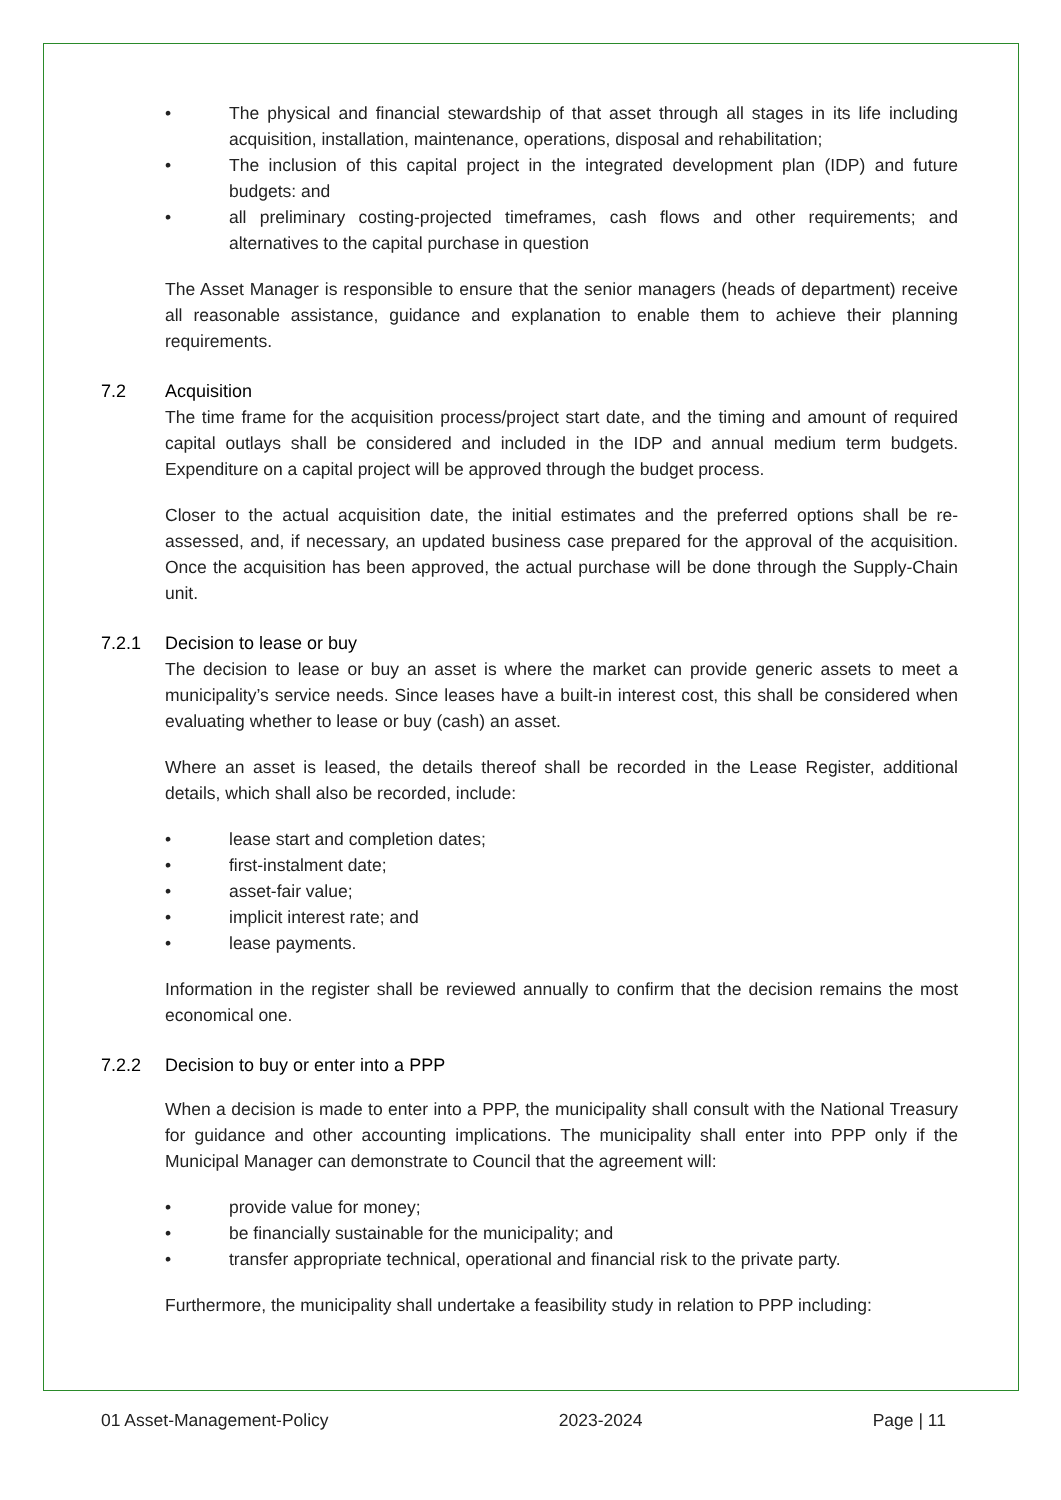• The physical and financial stewardship of that asset through all stages in its life including acquisition, installation, maintenance, operations, disposal and rehabilitation;
• The inclusion of this capital project in the integrated development plan (IDP) and future budgets: and
• all preliminary costing-projected timeframes, cash flows and other requirements; and alternatives to the capital purchase in question
The Asset Manager is responsible to ensure that the senior managers (heads of department) receive all reasonable assistance, guidance and explanation to enable them to achieve their planning requirements.
7.2 Acquisition
The time frame for the acquisition process/project start date, and the timing and amount of required capital outlays shall be considered and included in the IDP and annual medium term budgets. Expenditure on a capital project will be approved through the budget process.
Closer to the actual acquisition date, the initial estimates and the preferred options shall be re-assessed, and, if necessary, an updated business case prepared for the approval of the acquisition. Once the acquisition has been approved, the actual purchase will be done through the Supply-Chain unit.
7.2.1 Decision to lease or buy
The decision to lease or buy an asset is where the market can provide generic assets to meet a municipality’s service needs. Since leases have a built-in interest cost, this shall be considered when evaluating whether to lease or buy (cash) an asset.
Where an asset is leased, the details thereof shall be recorded in the Lease Register, additional details, which shall also be recorded, include:
• lease start and completion dates;
• first-instalment date;
• asset-fair value;
• implicit interest rate; and
• lease payments.
Information in the register shall be reviewed annually to confirm that the decision remains the most economical one.
7.2.2 Decision to buy or enter into a PPP
When a decision is made to enter into a PPP, the municipality shall consult with the National Treasury for guidance and other accounting implications. The municipality shall enter into PPP only if the Municipal Manager can demonstrate to Council that the agreement will:
• provide value for money;
• be financially sustainable for the municipality; and
• transfer appropriate technical, operational and financial risk to the private party.
Furthermore, the municipality shall undertake a feasibility study in relation to PPP including:
01 Asset-Management-Policy 2023-2024 Page | 11